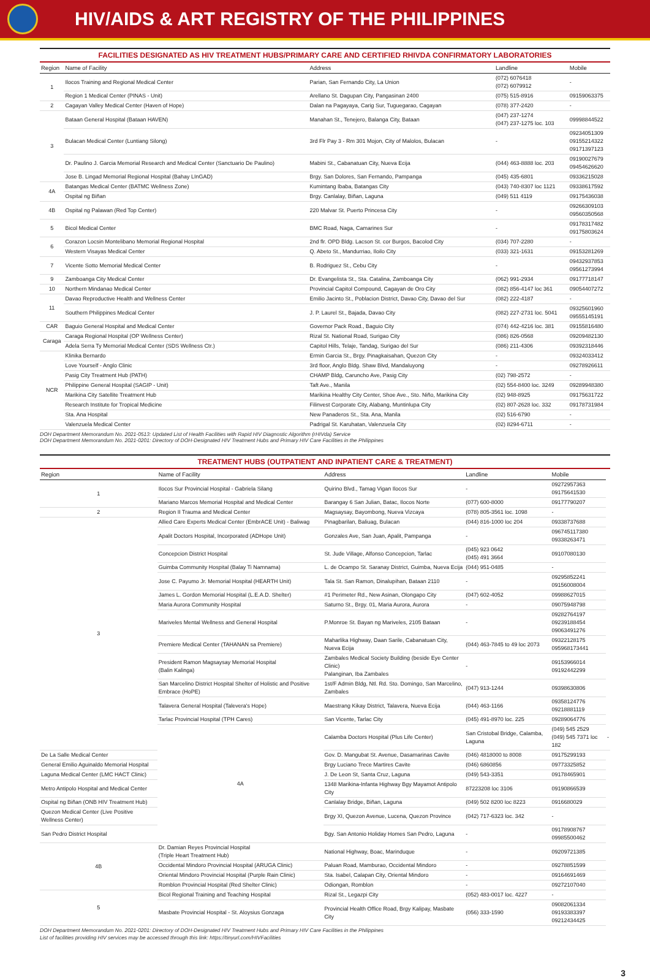HIV/AIDS & ART REGISTRY OF THE PHILIPPINES
FACILITIES DESIGNATED AS HIV TREATMENT HUBS/PRIMARY CARE AND CERTIFIED RHIVDA CONFIRMATORY LABORATORIES
| Region | Name of Facility | Address | Landline | Mobile |
| --- | --- | --- | --- | --- |
| 1 | Ilocos Training and Regional Medical Center | Parian, San Fernando City, La Union | (072) 6076418 (072) 6079912 | - |
| | Region 1 Medical Center (PINAS - Unit) | Arellano St. Dagupan City, Pangasinan 2400 | (075) 515-8916 | 09159063375 |
| 2 | Cagayan Valley Medical Center (Haven of Hope) | Dalan na Pagayaya, Carig Sur, Tuguegarao, Cagayan | (078) 377-2420 | - |
| 3 | Bataan General Hospital (Bataan HAVEN) | Manahan St., Tenejero, Balanga City, Bataan | (047) 237-1274 (047) 237-1275 loc. 103 | 09998844522 |
| | Bulacan Medical Center (Luntiang Silong) | 3rd Flr Pay 3 - Rm 301 Mojon, City of Malolos, Bulacan | - | 09234051309 09155214322 09171397123 |
| | Dr. Paulino J. Garcia Memorial Research and Medical Center (Sanctuario De Paulino) | Mabini St., Cabanatuan City, Nueva Ecija | (044) 463-8888 loc. 203 | 09190027679 09454626620 |
| | Jose B. Lingad Memorial Regional Hospital (Bahay LInGAD) | Brgy. San Dolores, San Fernando, Pampanga | (045) 435-6801 | 09336215028 |
| 4A | Batangas Medical Center (BATMC Wellness Zone) | Kumintang Ibaba, Batangas City | (043) 740-8307 loc 1121 | 09338617592 |
| | Ospital ng Biñan | Brgy. Canlalay, Biñan, Laguna | (049) 511 4119 | 09175436038 |
| 4B | Ospital ng Palawan (Red Top Center) | 220 Malvar St. Puerto Princesa City | - | 09266309103 09560350568 |
| 5 | Bicol Medical Center | BMC Road, Naga, Camarines Sur | - | 09178317482 09175803624 |
| 6 | Corazon Locsin Montelibano Memorial Regional Hospital | 2nd flr. OPD Bldg. Lacson St. cor Burgos, Bacolod City | (034) 707-2280 | - |
| | Western Visayas Medical Center | Q. Abeto St., Mandurriao, Iloilo City | (033) 321-1631 | 09153281269 |
| 7 | Vicente Sotto Memorial Medical Center | B. Rodriguez St., Cebu City | - | 09432937853 09561273994 |
| 9 | Zamboanga City Medical Center | Dr. Evangelista St., Sta. Catalina, Zamboanga City | (062) 991-2934 | 09177718147 |
| 10 | Northern Mindanao Medical Center | Provincial Capitol Compound, Cagayan de Oro City | (082) 856-4147 loc 361 | 09054407272 |
| 11 | Davao Reproductive Health and Wellness Center | Emilio Jacinto St., Poblacion District, Davao City, Davao del Sur | (082) 222-4187 | - |
| | Southern Philippines Medical Center | J. P. Laurel St., Bajada, Davao City | (082) 227-2731 loc. 5041 | 09325601960 09555145191 |
| CAR | Baguio General Hospital and Medical Center | Governor Pack Road., Baguio City | (074) 442-4216 loc. 381 | 09155816480 |
| Caraga | Caraga Regional Hospital (OP Wellness Center) | Rizal St. National Road, Surigao City | (086) 826-0568 | 09209482130 |
| | Adela Serra Ty Memorial Medical Center (SDS Wellness Ctr.) | Capitol Hills, Telaje, Tandag, Surigao del Sur | (086) 211-4306 | 09392318446 |
| NCR | Klinika Bernardo | Ermin Garcia St., Brgy. Pinagkaisahan, Quezon City | - | 09324033412 |
| | Love Yourself - Anglo Clinic | 3rd floor, Anglo Bldg. Shaw Blvd, Mandaluyong | - | 09278926611 |
| | Pasig City Treatment Hub (PATH) | CHAMP Bldg, Caruncho Ave, Pasig City | (02) 798-2572 | - |
| | Philippine General Hospital (SAGIP - Unit) | Taft Ave., Manila | (02) 554-8400 loc. 3249 | 09289948380 |
| | Marikina City Satellite Treatment Hub | Marikina Healthy City Center, Shoe Ave., Sto. Niño, Marikina City | (02) 948-8925 | 09175631722 |
| | Research Institute for Tropical Medicine | Filinvest Corporate City, Alabang, Muntinlupa City | (02) 807-2628 loc. 332 | 09178731984 |
| | Sta. Ana Hospital | New Panaderos St., Sta. Ana, Manila | (02) 516-6790 | - |
| | Valenzuela Medical Center | Padrigal St. Karuhatan, Valenzuela City | (02) 8294-6711 | - |
DOH Department Memorandum No. 2021-0513: Updated List of Health Facilities with Rapid HIV Diagnostic Algorithm (rHIVda) Service
DOH Department Memorandum No. 2021-0201: Directory of DOH-Designated HIV Treatment Hubs and Primary HIV Care Facilities in the Philippines
TREATMENT HUBS (OUTPATIENT AND INPATIENT CARE & TREATMENT)
| Region | Name of Facility | Address | Landline | Mobile | |
| --- | --- | --- | --- | --- | --- |
| 1 | Ilocos Sur Provincial Hospital - Gabriela Silang | Quirino Blvd., Tamag Vigan Ilocos Sur | - | 09272957363 09175641530 | |
| | Mariano Marcos Memorial Hospital and Medical Center | Barangay 6 San Julian, Batac, Ilocos Norte | (077) 600-8000 | 09177790207 | |
| 2 | Region II Trauma and Medical Center | Magsaysay, Bayombong, Nueva Vizcaya | (078) 805-3561 loc. 1098 | - | |
| 3 | Allied Care Experts Medical Center (EmbrACE Unit) - Baliwag | Pinagbarilan, Baliuag, Bulacan | (044) 816-1000 loc 204 | 09338737688 | |
| | Apalit Doctors Hospital, Incorporated (ADHope Unit) | Gonzales Ave, San Juan, Apalit, Pampanga | - | 096745117380 09338263471 | |
| | Concepcion District Hospital | St. Jude Village, Alfonso Concepcion, Tarlac | (045) 923 0642 (045) 491 3664 | 09107080130 | |
| | Guimba Community Hospital (Balay Ti Namnama) | L. de Ocampo St. Saranay District, Guimba, Nueva Ecija | (044) 951-0485 | - | |
| | Jose C. Payumo Jr. Memorial Hospital (HEARTH Unit) | Tala St. San Ramon, Dinalupihan, Bataan 2110 | - | 09295852241 09156008004 | |
| | James L. Gordon Memorial Hospital (L.E.A.D. Shelter) | #1 Perimeter Rd., New Asinan, Olongapo City | (047) 602-4052 | 09988627015 | |
| | Maria Aurora Community Hospital | Saturno St., Brgy. 01, Maria Aurora, Aurora | - | 09075948798 | |
| | Mariveles Mental Wellness and General Hospital | P.Monroe St. Bayan ng Mariveles, 2105 Bataan | - | 09282764197 09239188454 09063491276 | |
| | Premiere Medical Center (TAHANAN sa Premiere) | Maharlika Highway, Daan Sarile, Cabanatuan City, Nueva Ecija | (044) 463-7845 to 49 loc 2073 | 09322128175 095968173441 | |
| | President Ramon Magsaysay Memorial Hospital (Balin Kalinga) | Zambales Medical Society Building (beside Eye Center Clinic) Palanginan, Iba Zambales | - | 09153966014 09192442299 | |
| | San Marcelino District Hospital Shelter of Holistic and Positive Embrace (HoPE) | 1st/F Admin Bldg, Ntl. Rd. Sto. Domingo, San Marcelino, Zambales | (047) 913-1244 | 09398630806 | |
| | Talavera General Hospital (Talevera's Hope) | Maestrang Kikay District, Talavera, Nueva Ecija | (044) 463-1166 | 09358124776 09218881119 | |
| | Tarlac Provincial Hospital (TPH Cares) | San Vicente, Tarlac City | (045) 491-8970 loc. 225 | 09289064776 | |
| | 4A | Calamba Doctors Hospital (Plus Life Center) | San Cristobal Bridge, Calamba, Laguna | (049) 545 2529 (049) 545 7371 loc 182 | - |
| De La Salle Medical Center | | Gov. D. Mangubat St. Avenue, Dasamarinas Cavite | (046) 4818000 to 8008 | 09175299193 | |
| General Emilio Aguinaldo Memorial Hospital | | Brgy Luciano Trece Martires Cavite | (046) 6860856 | 09773325852 | |
| Laguna Medical Center (LMC HACT Clinic) | | J. De Leon St, Santa Cruz, Laguna | (049) 543-3351 | 09178465901 | |
| Metro Antipolo Hospital and Medical Center | | 1348 Marikina-Infanta Highway Bgy Mayamot Antipolo City | 87223208 loc 3106 | 09190866539 | |
| Ospital ng Biñan (ONB HIV Treatment Hub) | | Canlalay Bridge, Biñan, Laguna | (049) 502 8200 loc 8223 | 0916680029 | |
| Quezon Medical Center (Live Positive Wellness Center) | | Brgy XI, Quezon Avenue, Lucena, Quezon Province | (042) 717-6323 loc. 342 | - | |
| San Pedro District Hospital | | Bgy. San Antonio Holiday Homes San Pedro, Laguna | - | 09178908767 09985500462 | |
| 4B | Dr. Damian Reyes Provincial Hospital (Triple Heart Treatment Hub) | National Highway, Boac, Marinduque | - | 09209721385 | |
| | Occidental Mindoro Provincial Hospital (ARUGA Clinic) | Paluan Road, Mamburao, Occidental Mindoro | - | 09278851599 | |
| | Oriental Mindoro Provincial Hospital (Purple Rain Clinic) | Sta. Isabel, Calapan City, Oriental Mindoro | - | 09164691469 | |
| | Romblon Provincial Hospital (Red Shelter Clinic) | Odiongan, Romblon | - | 09272107040 | |
| 5 | Bicol Regional Training and Teaching Hospital | Rizal St., Legazpi City | (052) 483-0017 loc. 4227 | - | |
| | Masbate Provincial Hospital - St. Aloysius Gonzaga | Provincial Health Office Road, Brgy Kalipay, Masbate City | (056) 333-1590 | 09082061334 09193383397 09212434425 | |
DOH Department Memorandum No. 2021-0201: Directory of DOH-Designated HIV Treatment Hubs and Primary HIV Care Facilities in the Philippines
List of facilities providing HIV services may be accessed through this link: https://tinyurl.com/HIVFacilities
3